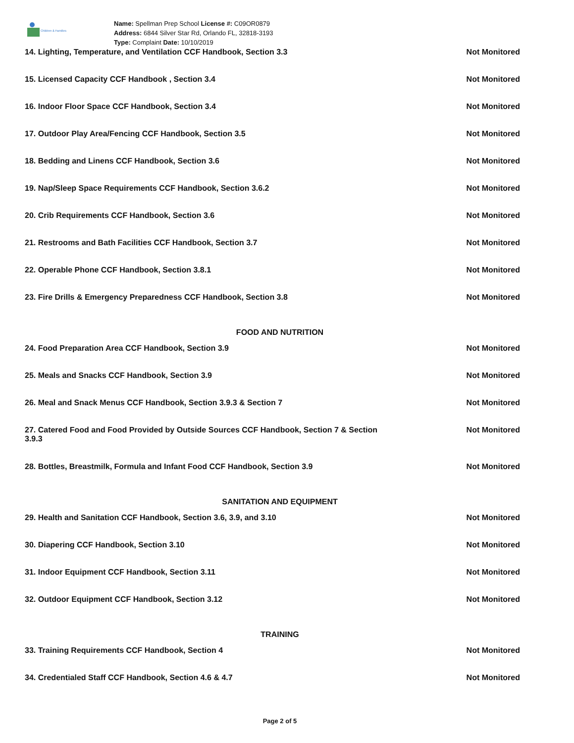Children & Families
Name: Spellman Prep School License #: C09OR0879
Address: 6844 Silver Star Rd, Orlando FL, 32818-3193
Type: Complaint Date: 10/10/2019
14. Lighting, Temperature, and Ventilation CCF Handbook, Section 3.3 Not Monitored
15. Licensed Capacity CCF Handbook , Section 3.4 Not Monitored
16. Indoor Floor Space CCF Handbook, Section 3.4 Not Monitored
17. Outdoor Play Area/Fencing CCF Handbook, Section 3.5 Not Monitored
18. Bedding and Linens CCF Handbook, Section 3.6 Not Monitored
19. Nap/Sleep Space Requirements CCF Handbook, Section 3.6.2 Not Monitored
20. Crib Requirements CCF Handbook, Section 3.6 Not Monitored
21. Restrooms and Bath Facilities CCF Handbook, Section 3.7 Not Monitored
22. Operable Phone CCF Handbook, Section 3.8.1 Not Monitored
23. Fire Drills & Emergency Preparedness CCF Handbook, Section 3.8 Not Monitored
FOOD AND NUTRITION
24. Food Preparation Area CCF Handbook, Section 3.9 Not Monitored
25. Meals and Snacks CCF Handbook, Section 3.9 Not Monitored
26. Meal and Snack Menus CCF Handbook, Section 3.9.3 & Section 7 Not Monitored
27. Catered Food and Food Provided by Outside Sources CCF Handbook, Section 7 & Section 3.9.3
Not Monitored
28. Bottles, Breastmilk, Formula and Infant Food CCF Handbook, Section 3.9 Not Monitored
SANITATION AND EQUIPMENT
29. Health and Sanitation CCF Handbook, Section 3.6, 3.9, and 3.10 Not Monitored
30. Diapering CCF Handbook, Section 3.10 Not Monitored
31. Indoor Equipment CCF Handbook, Section 3.11 Not Monitored
32. Outdoor Equipment CCF Handbook, Section 3.12 Not Monitored
TRAINING
33. Training Requirements CCF Handbook, Section 4 Not Monitored
34. Credentialed Staff CCF Handbook, Section 4.6 & 4.7 Not Monitored
Page 2 of 5